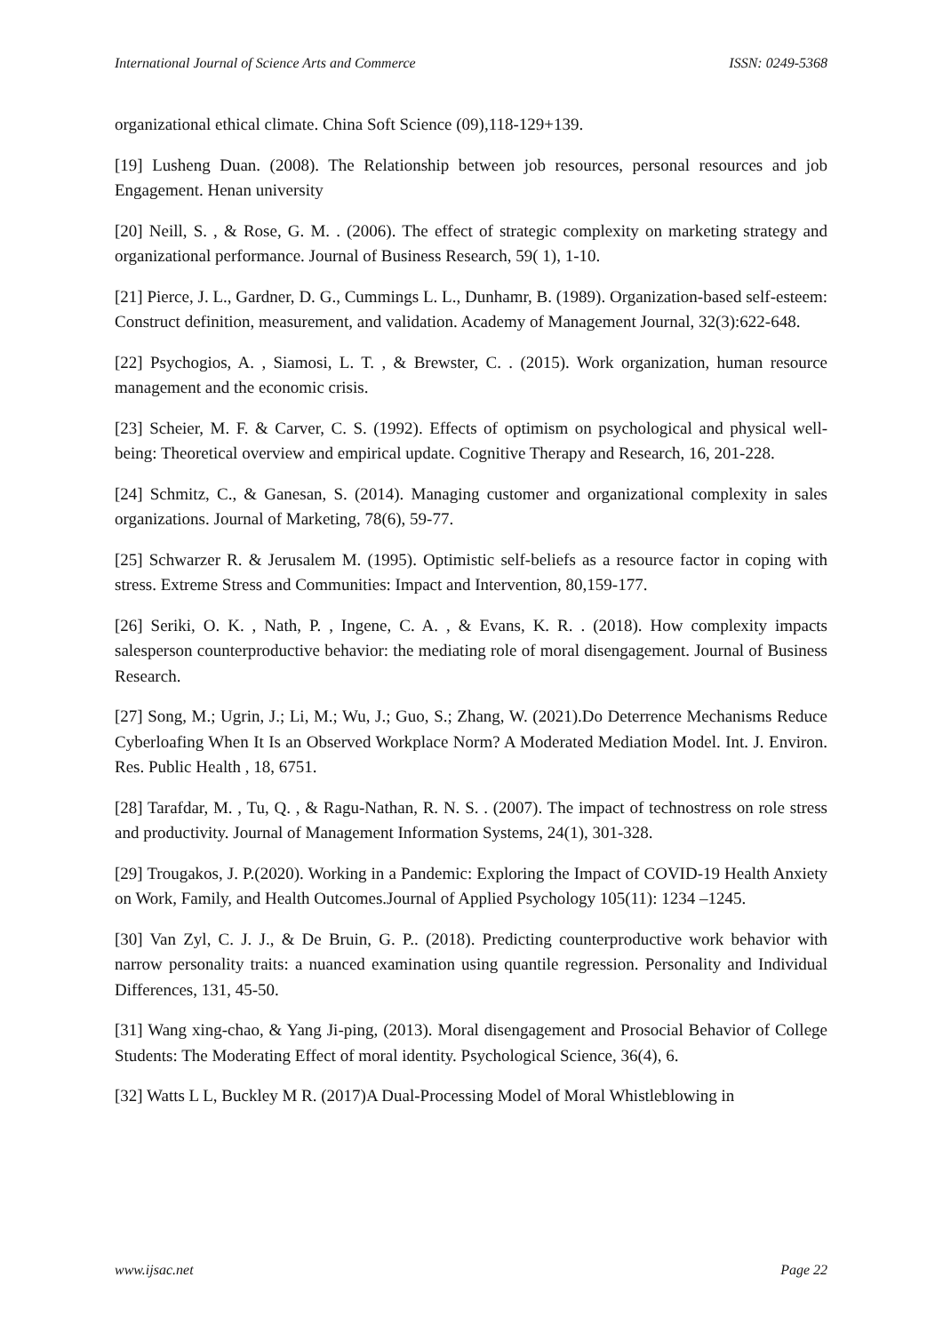International Journal of Science Arts and Commerce ISSN: 0249-5368
organizational ethical climate. China Soft Science (09),118-129+139.
[19] Lusheng Duan. (2008). The Relationship between job resources, personal resources and job Engagement. Henan university
[20] Neill, S. , & Rose, G. M. . (2006). The effect of strategic complexity on marketing strategy and organizational performance. Journal of Business Research, 59( 1), 1-10.
[21] Pierce, J. L., Gardner, D. G., Cummings L. L., Dunhamr, B. (1989). Organization-based self-esteem: Construct definition, measurement, and validation. Academy of Management Journal, 32(3):622-648.
[22] Psychogios, A. , Siamosi, L. T. , & Brewster, C. . (2015). Work organization, human resource management and the economic crisis.
[23] Scheier, M. F. & Carver, C. S. (1992). Effects of optimism on psychological and physical well-being: Theoretical overview and empirical update. Cognitive Therapy and Research, 16, 201-228.
[24] Schmitz, C., & Ganesan, S. (2014). Managing customer and organizational complexity in sales organizations. Journal of Marketing, 78(6), 59-77.
[25] Schwarzer R. & Jerusalem M. (1995). Optimistic self-beliefs as a resource factor in coping with stress. Extreme Stress and Communities: Impact and Intervention, 80,159-177.
[26] Seriki, O. K. , Nath, P. , Ingene, C. A. , & Evans, K. R. . (2018). How complexity impacts salesperson counterproductive behavior: the mediating role of moral disengagement. Journal of Business Research.
[27] Song, M.; Ugrin, J.; Li, M.; Wu, J.; Guo, S.; Zhang, W. (2021).Do Deterrence Mechanisms Reduce Cyberloafing When It Is an Observed Workplace Norm? A Moderated Mediation Model. Int. J. Environ. Res. Public Health , 18, 6751.
[28] Tarafdar, M. , Tu, Q. , & Ragu-Nathan, R. N. S. . (2007). The impact of technostress on role stress and productivity. Journal of Management Information Systems, 24(1), 301-328.
[29] Trougakos, J. P.(2020). Working in a Pandemic: Exploring the Impact of COVID-19 Health Anxiety on Work, Family, and Health Outcomes.Journal of Applied Psychology 105(11): 1234 –1245.
[30] Van Zyl, C. J. J., & De Bruin, G. P.. (2018). Predicting counterproductive work behavior with narrow personality traits: a nuanced examination using quantile regression. Personality and Individual Differences, 131, 45-50.
[31] Wang xing-chao, & Yang Ji-ping, (2013). Moral disengagement and Prosocial Behavior of College Students: The Moderating Effect of moral identity. Psychological Science, 36(4), 6.
[32] Watts L L, Buckley M R. (2017)A Dual-Processing Model of Moral Whistleblowing in
www.ijsac.net Page 22